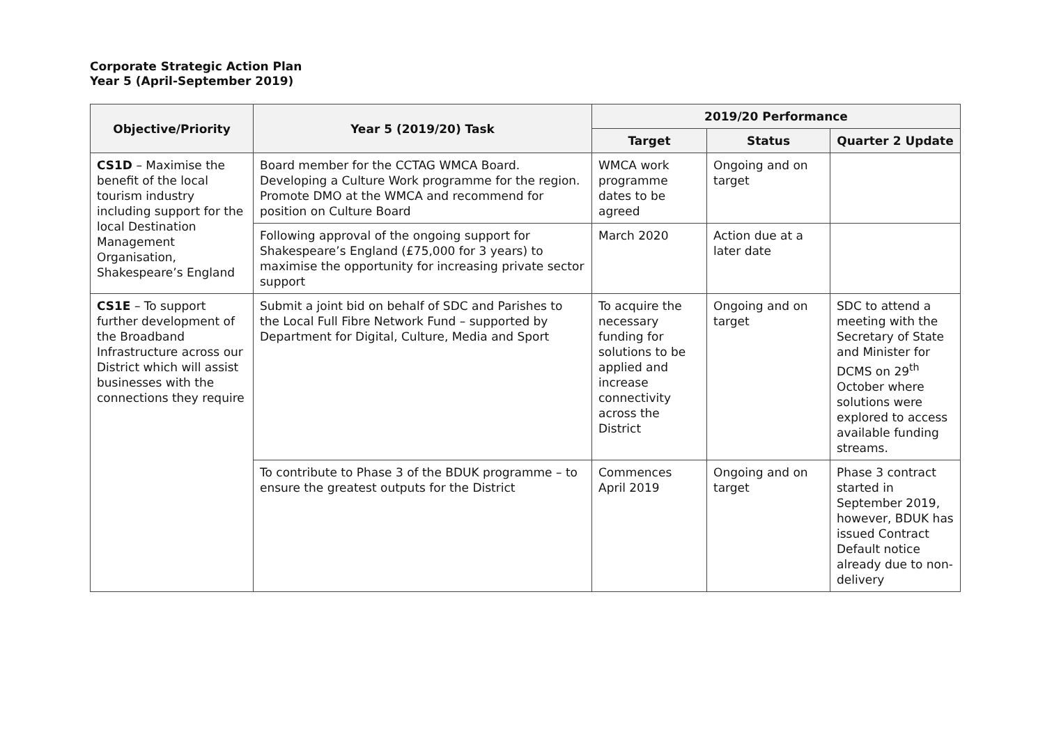Corporate Strategic Action Plan
Year 5 (April-September 2019)
| Objective/Priority | Year 5 (2019/20) Task | 2019/20 Performance | | |
| --- | --- | --- | --- | --- |
| | | Target | Status | Quarter 2 Update |
| CS1D – Maximise the benefit of the local tourism industry including support for the local Destination Management Organisation, Shakespeare’s England | Board member for the CCTAG WMCA Board. Developing a Culture Work programme for the region. Promote DMO at the WMCA and recommend for position on Culture Board | WMCA work programme dates to be agreed | Ongoing and on target | |
| | Following approval of the ongoing support for Shakespeare’s England (£75,000 for 3 years) to maximise the opportunity for increasing private sector support | March 2020 | Action due at a later date | |
| CS1E – To support further development of the Broadband Infrastructure across our District which will assist businesses with the connections they require | Submit a joint bid on behalf of SDC and Parishes to the Local Full Fibre Network Fund – supported by Department for Digital, Culture, Media and Sport | To acquire the necessary funding for solutions to be applied and increase connectivity across the District | Ongoing and on target | SDC to attend a meeting with the Secretary of State and Minister for DCMS on 29<sup>th</sup> October where solutions were explored to access available funding streams. |
| | To contribute to Phase 3 of the BDUK programme – to ensure the greatest outputs for the District | Commences April 2019 | Ongoing and on target | Phase 3 contract started in September 2019, however, BDUK has issued Contract Default notice already due to non-delivery |